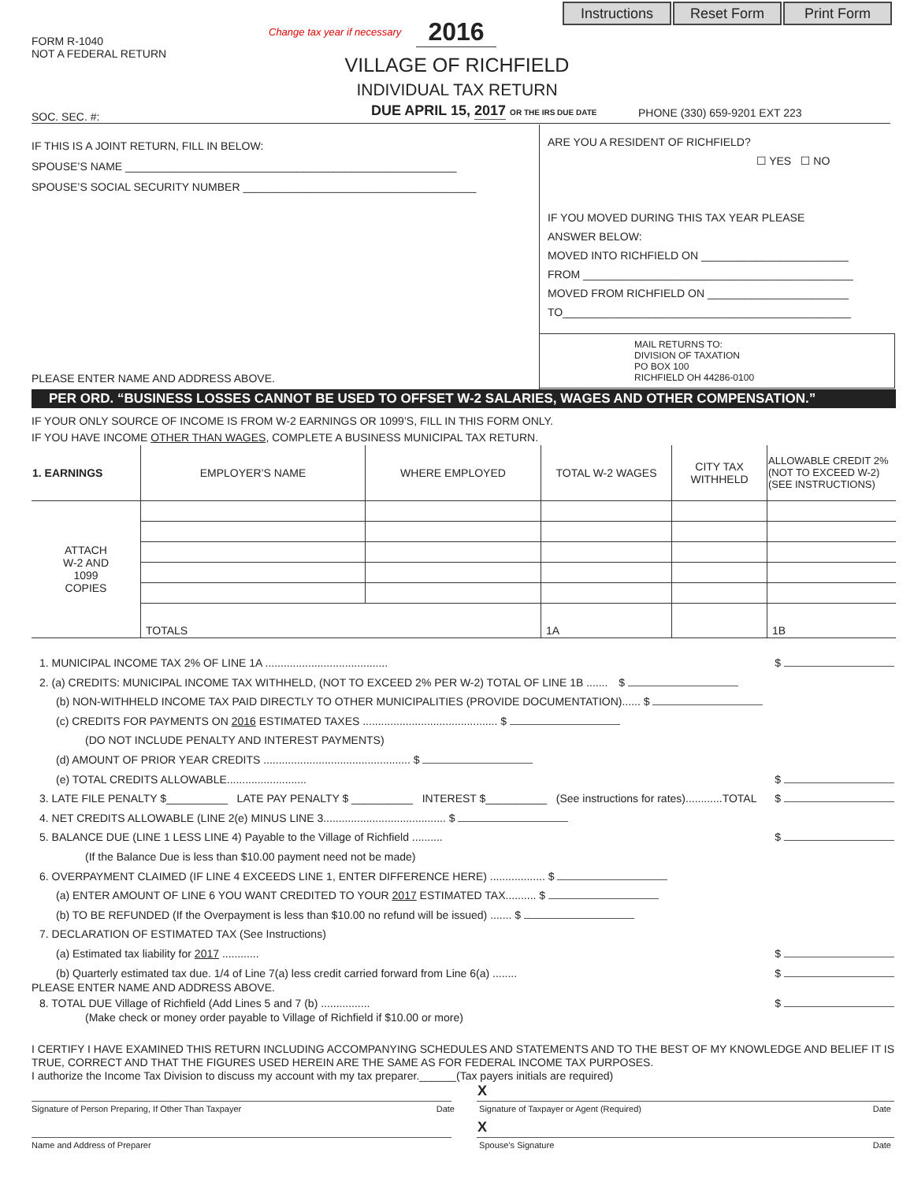Instructions Reset Form Print Form
FORM R-1040
NOT A FEDERAL RETURN
Change tax year if necessary 2016
VILLAGE OF RICHFIELD
INDIVIDUAL TAX RETURN
DUE APRIL 15, 2017 OR THE IRS DUE DATE
PHONE (330) 659-9201 EXT 223
SOC. SEC. #:
IF THIS IS A JOINT RETURN, FILL IN BELOW:
SPOUSE’S NAME ______________________________________________________
SPOUSE’S SOCIAL SECURITY NUMBER ______________________________________
ARE YOU A RESIDENT OF RICHFIELD?
☐ YES ☐ NO
IF YOU MOVED DURING THIS TAX YEAR PLEASE
ANSWER BELOW:
MOVED INTO RICHFIELD ON ________________________
FROM ____________________________________________
MOVED FROM RICHFIELD ON _______________________
TO_______________________________________________
MAIL RETURNS TO:
DIVISION OF TAXATION
PO BOX 100
RICHFIELD OH 44286-0100
PLEASE ENTER NAME AND ADDRESS ABOVE.
PER ORD. “BUSINESS LOSSES CANNOT BE USED TO OFFSET W-2 SALARIES, WAGES AND OTHER COMPENSATION.”
IF YOUR ONLY SOURCE OF INCOME IS FROM W-2 EARNINGS OR 1099’S, FILL IN THIS FORM ONLY.
IF YOU HAVE INCOME OTHER THAN WAGES, COMPLETE A BUSINESS MUNICIPAL TAX RETURN.
| 1. EARNINGS | EMPLOYER’S NAME | WHERE EMPLOYED | TOTAL W-2 WAGES | CITY TAX WITHHELD | ALLOWABLE CREDIT 2% (NOT TO EXCEED W-2) (SEE INSTRUCTIONS) |
| --- | --- | --- | --- | --- | --- |
| ATTACH W-2 AND 1099 COPIES | | | | | |
| | TOTALS | | 1A | | 1B |
1. MUNICIPAL INCOME TAX 2% OF LINE 1A ........................................ $
2. (a) CREDITS: MUNICIPAL INCOME TAX WITHHELD, (NOT TO EXCEED 2% PER W-2) TOTAL OF LINE 1B ....... $
(b) NON-WITHHELD INCOME TAX PAID DIRECTLY TO OTHER MUNICIPALITIES (PROVIDE DOCUMENTATION)...... $
(c) CREDITS FOR PAYMENTS ON 2016 ESTIMATED TAXES ............................................ $
(DO NOT INCLUDE PENALTY AND INTEREST PAYMENTS)
(d) AMOUNT OF PRIOR YEAR CREDITS ................................................ $
(e) TOTAL CREDITS ALLOWABLE.......................... $
3. LATE FILE PENALTY $__________ LATE PAY PENALTY $ __________ INTEREST $__________ (See instructions for rates)............TOTAL $
4. NET CREDITS ALLOWABLE (LINE 2(e) MINUS LINE 3........................................ $
5. BALANCE DUE (LINE 1 LESS LINE 4) Payable to the Village of Richfield .......... $
(If the Balance Due is less than $10.00 payment need not be made)
6. OVERPAYMENT CLAIMED (IF LINE 4 EXCEEDS LINE 1, ENTER DIFFERENCE HERE) .................. $
(a) ENTER AMOUNT OF LINE 6 YOU WANT CREDITED TO YOUR 2017 ESTIMATED TAX.......... $
(b) TO BE REFUNDED (If the Overpayment is less than $10.00 no refund will be issued) ....... $
7. DECLARATION OF ESTIMATED TAX (See Instructions)
(a) Estimated tax liability for 2017 ............ $
(b) Quarterly estimated tax due. 1/4 of Line 7(a) less credit carried forward from Line 6(a) ........ $
PLEASE ENTER NAME AND ADDRESS ABOVE.
8. TOTAL DUE Village of Richfield (Add Lines 5 and 7 (b) ................ $
(Make check or money order payable to Village of Richfield if $10.00 or more)
I CERTIFY I HAVE EXAMINED THIS RETURN INCLUDING ACCOMPANYING SCHEDULES AND STATEMENTS AND TO THE BEST OF MY KNOWLEDGE AND BELIEF IT IS TRUE, CORRECT AND THAT THE FIGURES USED HEREIN ARE THE SAME AS FOR FEDERAL INCOME TAX PURPOSES.
I authorize the Income Tax Division to discuss my account with my tax preparer.______(Tax payers initials are required)
X
Signature of Person Preparing, If Other Than Taxpayer Date Signature of Taxpayer or Agent (Required) Date
X
Name and Address of Preparer Spouse’s Signature Date